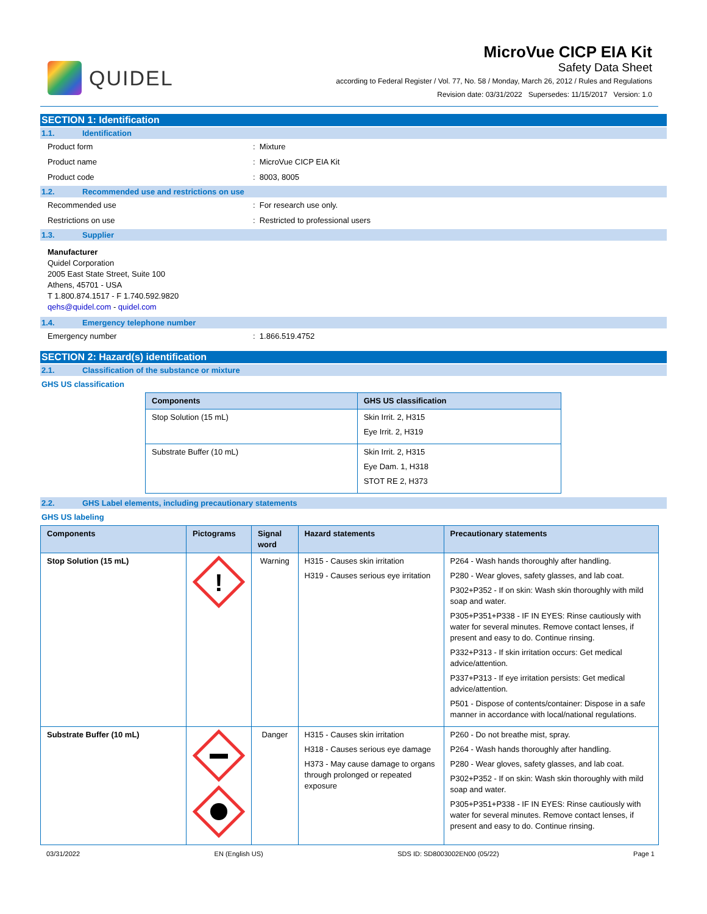QUIDEL
MicroVue CICP EIA Kit
Safety Data Sheet
according to Federal Register / Vol. 77, No. 58 / Monday, March 26, 2012 / Rules and Regulations
Revision date: 03/31/2022 Supersedes: 11/15/2017 Version: 1.0
SECTION 1: Identification
1.1. Identification
Product form : Mixture
Product name : MicroVue CICP EIA Kit
Product code : 8003, 8005
1.2. Recommended use and restrictions on use
Recommended use : For research use only.
Restrictions on use : Restricted to professional users
1.3. Supplier
Manufacturer
Quidel Corporation
2005 East State Street, Suite 100
Athens, 45701 - USA
T 1.800.874.1517 - F 1.740.592.9820
qehs@quidel.com - quidel.com
1.4. Emergency telephone number
Emergency number : 1.866.519.4752
SECTION 2: Hazard(s) identification
2.1. Classification of the substance or mixture
GHS US classification
| Components | GHS US classification |
| --- | --- |
| Stop Solution (15 mL) | Skin Irrit. 2, H315 Eye Irrit. 2, H319 |
| Substrate Buffer (10 mL) | Skin Irrit. 2, H315 Eye Dam. 1, H318 STOT RE 2, H373 |
2.2. GHS Label elements, including precautionary statements
GHS US labeling
| Components | Pictograms | Signal word | Hazard statements | Precautionary statements |
| --- | --- | --- | --- | --- |
| Stop Solution (15 mL) | ! | Warning | H315 - Causes skin irritation H319 - Causes serious eye irritation | P264 - Wash hands thoroughly after handling. P280 - Wear gloves, safety glasses, and lab coat. P302+P352 - If on skin: Wash skin thoroughly with mild soap and water. P305+P351+P338 - IF IN EYES: Rinse cautiously with water for several minutes. Remove contact lenses, if present and easy to do. Continue rinsing. P332+P313 - If skin irritation occurs: Get medical advice/attention. P337+P313 - If eye irritation persists: Get medical advice/attention. P501 - Dispose of contents/container: Dispose in a safe manner in accordance with local/national regulations. |
| Substrate Buffer (10 mL) | | Danger | H315 - Causes skin irritation H318 - Causes serious eye damage H373 - May cause damage to organs through prolonged or repeated exposure | P260 - Do not breathe mist, spray. P264 - Wash hands thoroughly after handling. P280 - Wear gloves, safety glasses, and lab coat. P302+P352 - If on skin: Wash skin thoroughly with mild soap and water. P305+P351+P338 - IF IN EYES: Rinse cautiously with water for several minutes. Remove contact lenses, if present and easy to do. Continue rinsing. |
03/31/2022 EN (English US) SDS ID: SD8003002EN00 (05/22) Page 1